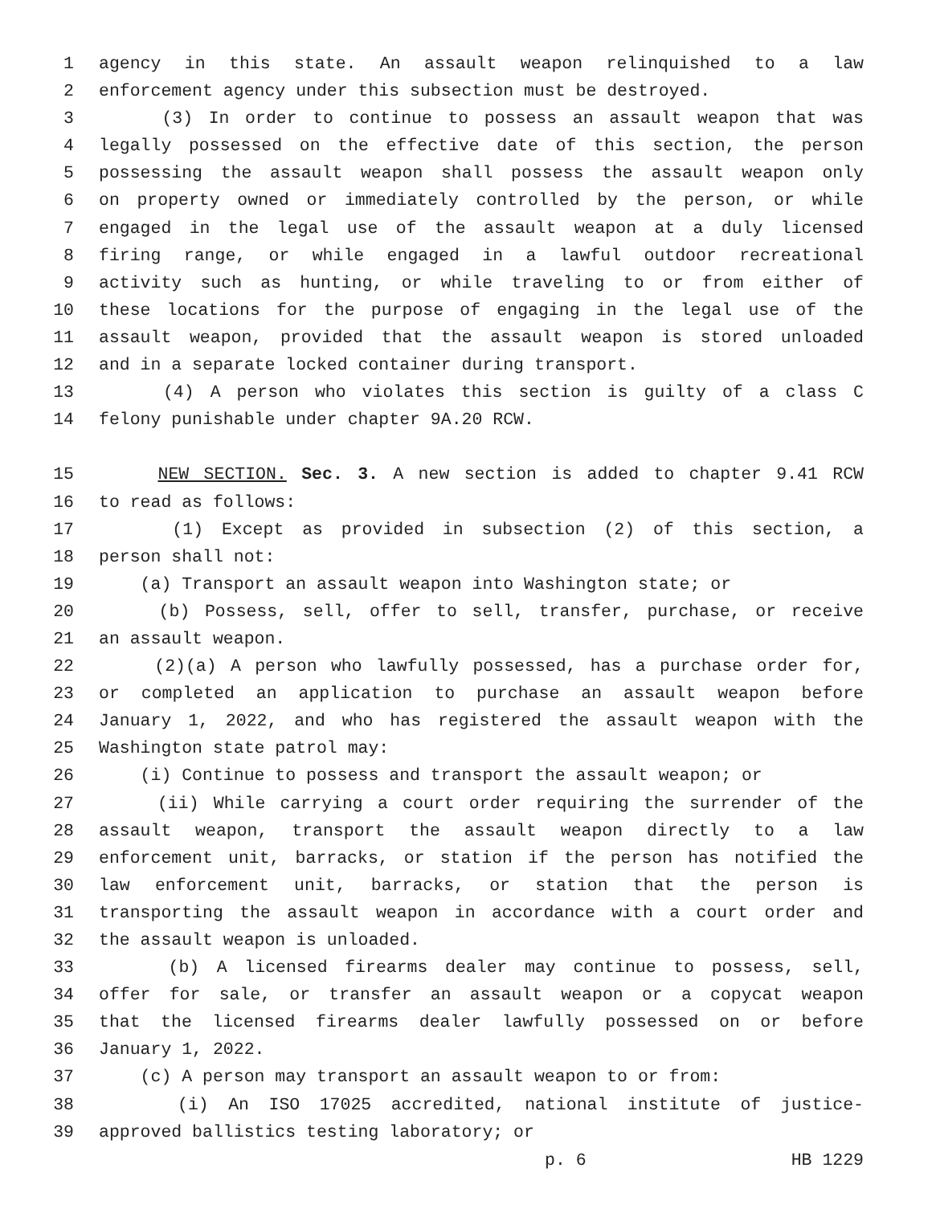1 agency in this state. An assault weapon relinquished to a law
2 enforcement agency under this subsection must be destroyed.
3 (3) In order to continue to possess an assault weapon that was
4 legally possessed on the effective date of this section, the person
5 possessing the assault weapon shall possess the assault weapon only
6 on property owned or immediately controlled by the person, or while
7 engaged in the legal use of the assault weapon at a duly licensed
8 firing range, or while engaged in a lawful outdoor recreational
9 activity such as hunting, or while traveling to or from either of
10 these locations for the purpose of engaging in the legal use of the
11 assault weapon, provided that the assault weapon is stored unloaded
12 and in a separate locked container during transport.
13 (4) A person who violates this section is guilty of a class C
14 felony punishable under chapter 9A.20 RCW.
15 NEW SECTION. Sec. 3. A new section is added to chapter 9.41 RCW
16 to read as follows:
17 (1) Except as provided in subsection (2) of this section, a
18 person shall not:
19 (a) Transport an assault weapon into Washington state; or
20 (b) Possess, sell, offer to sell, transfer, purchase, or receive
21 an assault weapon.
22 (2)(a) A person who lawfully possessed, has a purchase order for,
23 or completed an application to purchase an assault weapon before
24 January 1, 2022, and who has registered the assault weapon with the
25 Washington state patrol may:
26 (i) Continue to possess and transport the assault weapon; or
27 (ii) While carrying a court order requiring the surrender of the
28 assault weapon, transport the assault weapon directly to a law
29 enforcement unit, barracks, or station if the person has notified the
30 law enforcement unit, barracks, or station that the person is
31 transporting the assault weapon in accordance with a court order and
32 the assault weapon is unloaded.
33 (b) A licensed firearms dealer may continue to possess, sell,
34 offer for sale, or transfer an assault weapon or a copycat weapon
35 that the licensed firearms dealer lawfully possessed on or before
36 January 1, 2022.
37 (c) A person may transport an assault weapon to or from:
38 (i) An ISO 17025 accredited, national institute of justice-
39 approved ballistics testing laboratory; or
p. 6 HB 1229